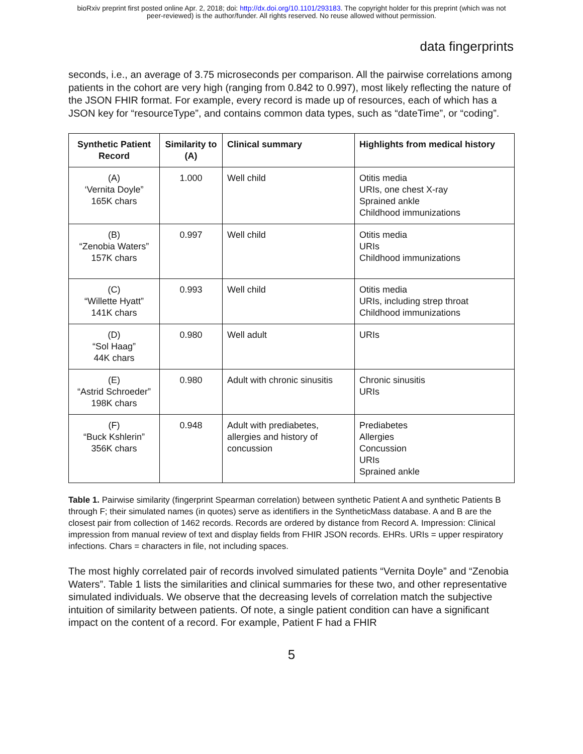bioRxiv preprint first posted online Apr. 2, 2018; doi: http://dx.doi.org/10.1101/293183. The copyright holder for this preprint (which was not
peer-reviewed) is the author/funder. All rights reserved. No reuse allowed without permission.
data fingerprints
seconds, i.e., an average of 3.75 microseconds per comparison. All the pairwise correlations among patients in the cohort are very high (ranging from 0.842 to 0.997), most likely reflecting the nature of the JSON FHIR format. For example, every record is made up of resources, each of which has a JSON key for “resourceType”, and contains common data types, such as “dateTime”, or “coding”.
| Synthetic Patient Record | Similarity to (A) | Clinical summary | Highlights from medical history |
| --- | --- | --- | --- |
| (A) ‘Vernita Doyle” 165K chars | 1.000 | Well child | Otitis media URIs, one chest X-ray Sprained ankle Childhood immunizations |
| (B) “Zenobia Waters” 157K chars | 0.997 | Well child | Otitis media URIs Childhood immunizations |
| (C) “Willette Hyatt” 141K chars | 0.993 | Well child | Otitis media URIs, including strep throat Childhood immunizations |
| (D) “Sol Haag” 44K chars | 0.980 | Well adult | URIs |
| (E) “Astrid Schroeder” 198K chars | 0.980 | Adult with chronic sinusitis | Chronic sinusitis URIs |
| (F) “Buck Kshlerin” 356K chars | 0.948 | Adult with prediabetes, allergies and history of concussion | Prediabetes Allergies Concussion URIs Sprained ankle |
Table 1. Pairwise similarity (fingerprint Spearman correlation) between synthetic Patient A and synthetic Patients B through F; their simulated names (in quotes) serve as identifiers in the SyntheticMass database. A and B are the closest pair from collection of 1462 records. Records are ordered by distance from Record A. Impression: Clinical impression from manual review of text and display fields from FHIR JSON records. EHRs. URIs = upper respiratory infections. Chars = characters in file, not including spaces.
The most highly correlated pair of records involved simulated patients “Vernita Doyle” and “Zenobia Waters”. Table 1 lists the similarities and clinical summaries for these two, and other representative simulated individuals. We observe that the decreasing levels of correlation match the subjective intuition of similarity between patients. Of note, a single patient condition can have a significant impact on the content of a record. For example, Patient F had a FHIR
5